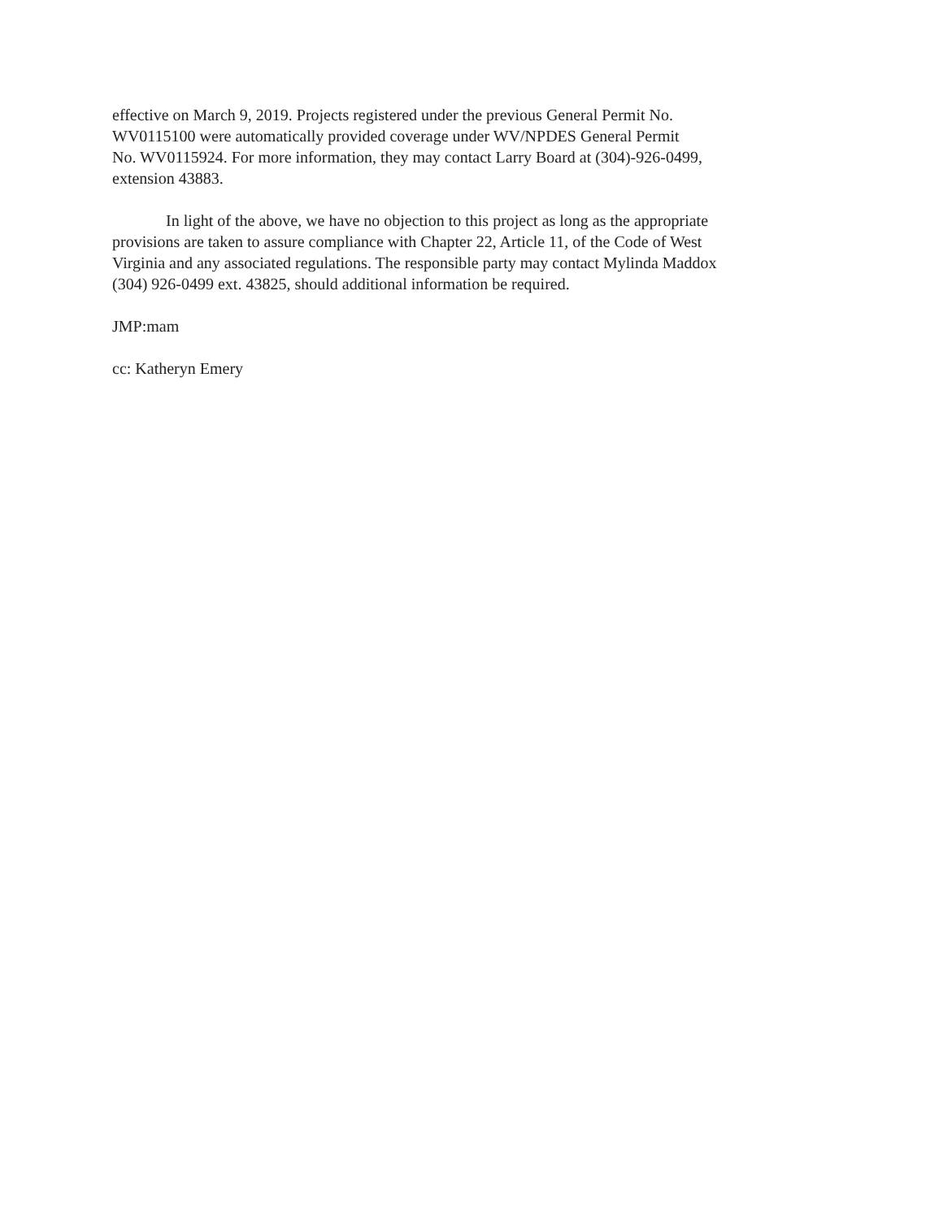effective on March 9, 2019. Projects registered under the previous General Permit No.
WV0115100 were automatically provided coverage under WV/NPDES General Permit
No. WV0115924. For more information, they may contact Larry Board at (304)-926-0499,
extension 43883.
In light of the above, we have no objection to this project as long as the appropriate
provisions are taken to assure compliance with Chapter 22, Article 11, of the Code of West
Virginia and any associated regulations. The responsible party may contact Mylinda Maddox
(304) 926-0499 ext. 43825, should additional information be required.
JMP:mam
cc: Katheryn Emery